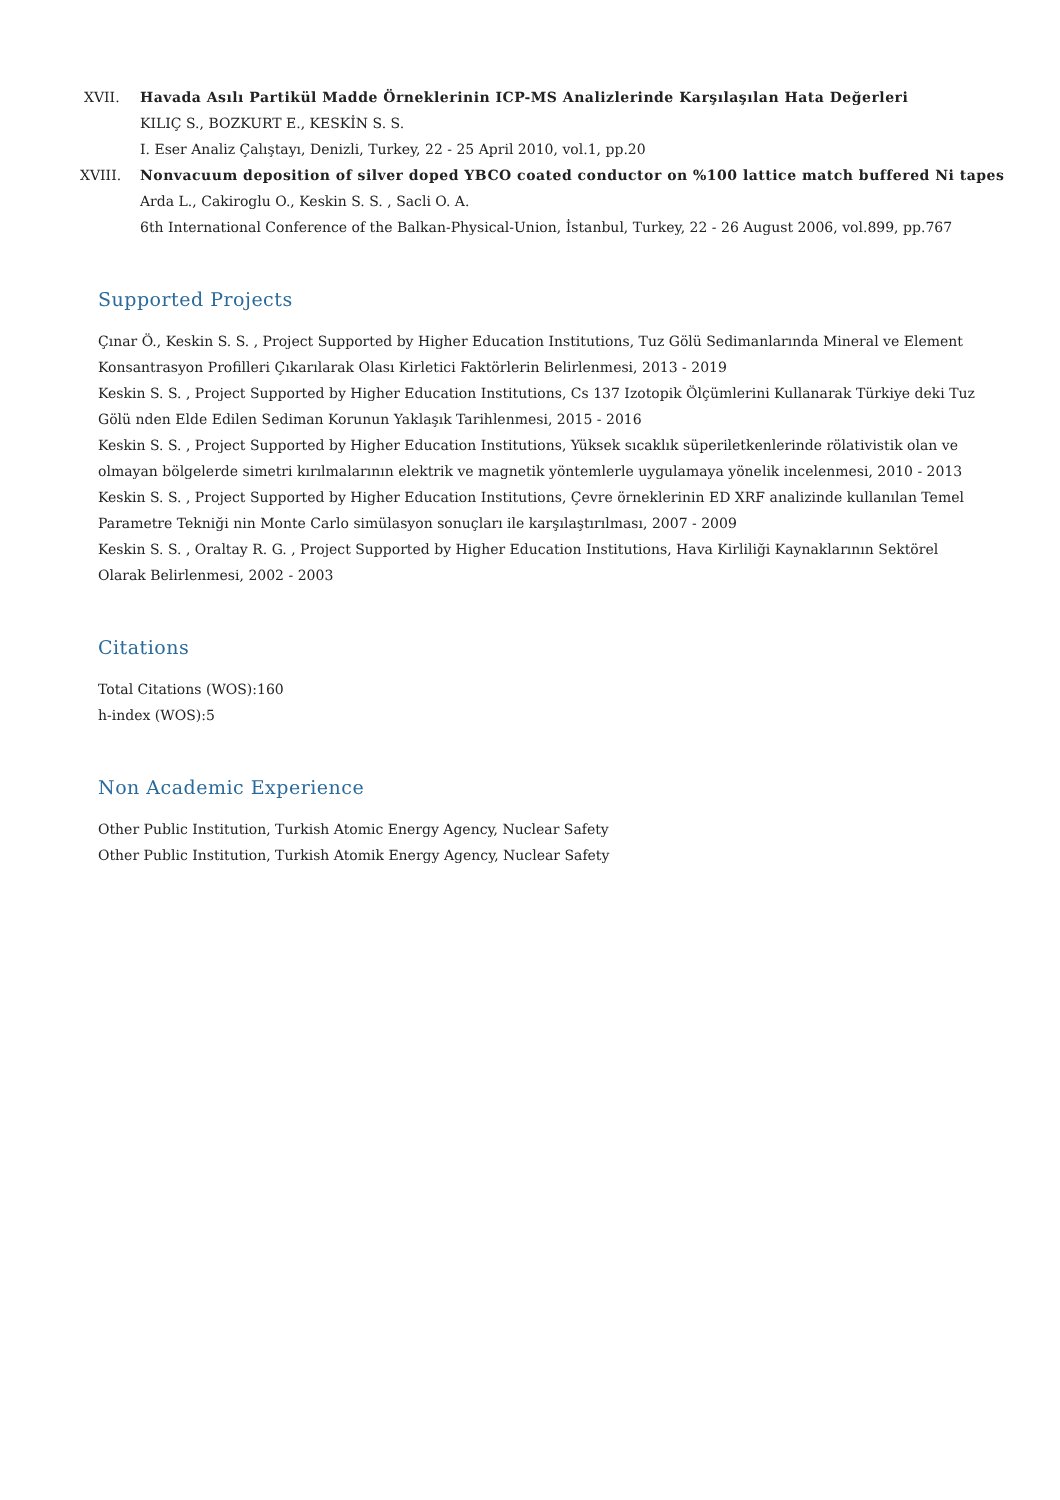XVII. Havada Asılı Partikül Madde Örneklerinin ICP-MS Analizlerinde Karşılaşılan Hata Değerleri
KILIÇ S., BOZKURT E., KESKİN S. S.
I. Eser Analiz Çalıştayı, Denizli, Turkey, 22 - 25 April 2010, vol.1, pp.20
XVIII. Nonvacuum deposition of silver doped YBCO coated conductor on %100 lattice match buffered Ni tapes
Arda L., Cakiroglu O., Keskin S. S. , Sacli O. A.
6th International Conference of the Balkan-Physical-Union, İstanbul, Turkey, 22 - 26 August 2006, vol.899, pp.767
Supported Projects
Çınar Ö., Keskin S. S. , Project Supported by Higher Education Institutions, Tuz Gölü Sedimanlarında Mineral ve Element Konsantrasyon Profilleri Çıkarılarak Olası Kirletici Faktörlerin Belirlenmesi, 2013 - 2019
Keskin S. S. , Project Supported by Higher Education Institutions, Cs 137 Izotopik Ölçümlerini Kullanarak Türkiye deki Tuz Gölü nden Elde Edilen Sediman Korunun Yaklaşık Tarihlenmesi, 2015 - 2016
Keskin S. S. , Project Supported by Higher Education Institutions, Yüksek sıcaklık süperiletkenlerinde rölativistik olan ve olmayan bölgelerde simetri kırılmalarının elektrik ve magnetik yöntemlerle uygulamaya yönelik incelenmesi, 2010 - 2013
Keskin S. S. , Project Supported by Higher Education Institutions, Çevre örneklerinin ED XRF analizinde kullanılan Temel Parametre Tekniği nin Monte Carlo simülasyon sonuçları ile karşılaştırılması, 2007 - 2009
Keskin S. S. , Oraltay R. G. , Project Supported by Higher Education Institutions, Hava Kirliliği Kaynaklarının Sektörel Olarak Belirlenmesi, 2002 - 2003
Citations
Total Citations (WOS):160
h-index (WOS):5
Non Academic Experience
Other Public Institution, Turkish Atomic Energy Agency, Nuclear Safety
Other Public Institution, Turkish Atomik Energy Agency, Nuclear Safety